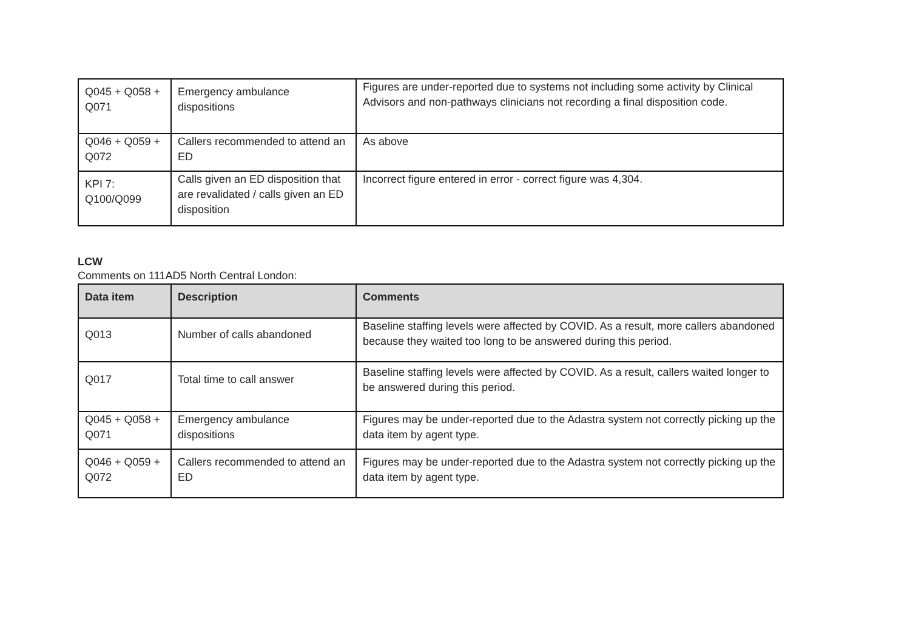| Q045 + Q058 + Q071 | Emergency ambulance dispositions | Figures are under-reported due to systems not including some activity by Clinical Advisors and non-pathways clinicians not recording a final disposition code. |
| Q046 + Q059 + Q072 | Callers recommended to attend an ED | As above |
| KPI 7: Q100/Q099 | Calls given an ED disposition that are revalidated / calls given an ED disposition | Incorrect figure entered in error - correct figure was 4,304. |
LCW
Comments on 111AD5 North Central London:
| Data item | Description | Comments |
| --- | --- | --- |
| Q013 | Number of calls abandoned | Baseline staffing levels were affected by COVID. As a result, more callers abandoned because they waited too long to be answered during this period. |
| Q017 | Total time to call answer | Baseline staffing levels were affected by COVID. As a result, callers waited longer to be answered during this period. |
| Q045 + Q058 + Q071 | Emergency ambulance dispositions | Figures may be under-reported due to the Adastra system not correctly picking up the data item by agent type. |
| Q046 + Q059 + Q072 | Callers recommended to attend an ED | Figures may be under-reported due to the Adastra system not correctly picking up the data item by agent type. |